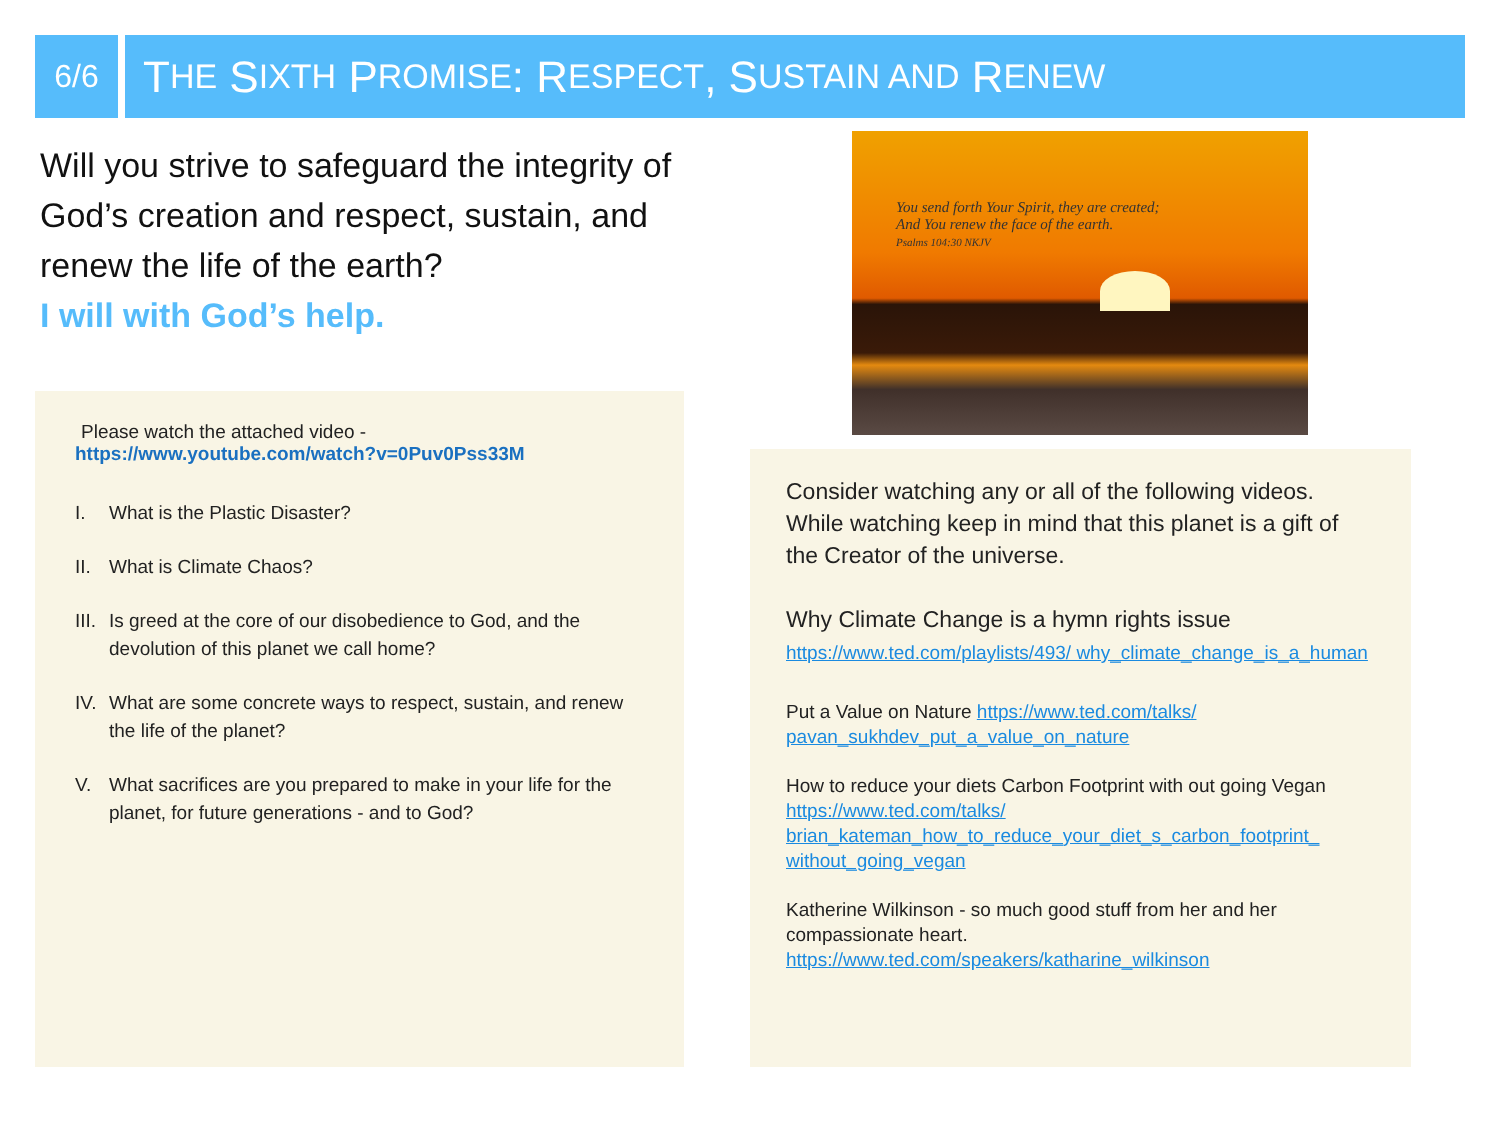6/6
T HE S IXTH P ROMISE: R ESPECT, S USTAIN AND R ENEW
Will you strive to safeguard the integrity of God’s creation and respect, sustain, and renew the life of the earth?
I will with God’s help.
You send forth Your Spirit, they are created;
And You renew the face of the earth.
Psalms 104:30 NKJV
Please watch the attached video -
https://www.youtube.com/watch?v=0Puv0Pss33M
I. What is the Plastic Disaster?
II. What is Climate Chaos?
III. Is greed at the core of our disobedience to God, and the devolution of this planet we call home?
IV. What are some concrete ways to respect, sustain, and renew the life of the planet?
V. What sacrifices are you prepared to make in your life for the planet, for future generations - and to God?
Consider watching any or all of the following videos. While watching keep in mind that this planet is a gift of the Creator of the universe.
Why Climate Change is a hymn rights issue
https://www.ted.com/playlists/493/ why_climate_change_is_a_human
Put a Value on Nature https://www.ted.com/talks/ pavan_sukhdev_put_a_value_on_nature
How to reduce your diets Carbon Footprint with out going Vegan https://www.ted.com/talks/ brian_kateman_how_to_reduce_your_diet_s_carbon_footprint_ without_going_vegan
Katherine Wilkinson - so much good stuff from her and her compassionate heart.
https://www.ted.com/speakers/katharine_wilkinson